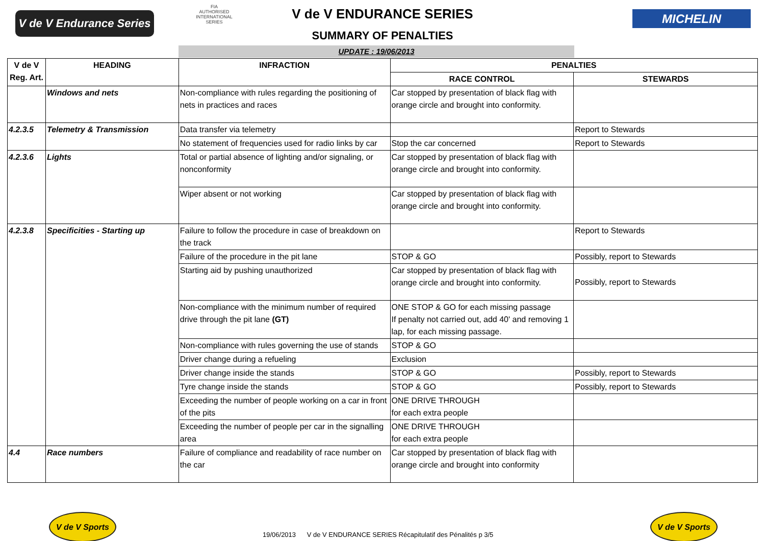V de V Endurance Series
FIA
AUTHORISED INTERNATIONAL SERIES
V de V ENDURANCE SERIES
SUMMARY OF PENALTIES
MICHELIN
UPDATE : 19/06/2013
| V de V Reg. Art. | HEADING | INFRACTION | PENALTIES | |
| --- | --- | --- | --- | --- |
| | | | RACE CONTROL | STEWARDS |
| | Windows and nets | Non-compliance with rules regarding the positioning of nets in practices and races | Car stopped by presentation of black flag with orange circle and brought into conformity. | |
| 4.2.3.5 | Telemetry & Transmission | Data transfer via telemetry | | Report to Stewards |
| | | No statement of frequencies used for radio links by car | Stop the car concerned | Report to Stewards |
| 4.2.3.6 | Lights | Total or partial absence of lighting and/or signaling, or nonconformity | Car stopped by presentation of black flag with orange circle and brought into conformity. | |
| | | Wiper absent or not working | Car stopped by presentation of black flag with orange circle and brought into conformity. | |
| 4.2.3.8 | Specificities - Starting up | Failure to follow the procedure in case of breakdown on the track | | Report to Stewards |
| | | Failure of the procedure in the pit lane | STOP & GO | Possibly, report to Stewards |
| | | Starting aid by pushing unauthorized | Car stopped by presentation of black flag with orange circle and brought into conformity. | Possibly, report to Stewards |
| | | Non-compliance with the minimum number of required drive through the pit lane (GT) | ONE STOP & GO for each missing passage If penalty not carried out, add 40' and removing 1 lap, for each missing passage. | |
| | | Non-compliance with rules governing the use of stands | STOP & GO | |
| | | Driver change during a refueling | Exclusion | |
| | | Driver change inside the stands | STOP & GO | Possibly, report to Stewards |
| | | Tyre change inside the stands | STOP & GO | Possibly, report to Stewards |
| | | Exceeding the number of people working on a car in front of the pits | ONE DRIVE THROUGH for each extra people | |
| | | Exceeding the number of people per car in the signalling area | ONE DRIVE THROUGH for each extra people | |
| 4.4 | Race numbers | Failure of compliance and readability of race number on the car | Car stopped by presentation of black flag with orange circle and brought into conformity | |
V de V Sports
19/06/2013 V de V ENDURANCE SERIES Récapitulatif des Pénalités p 3/5
V de V Sports